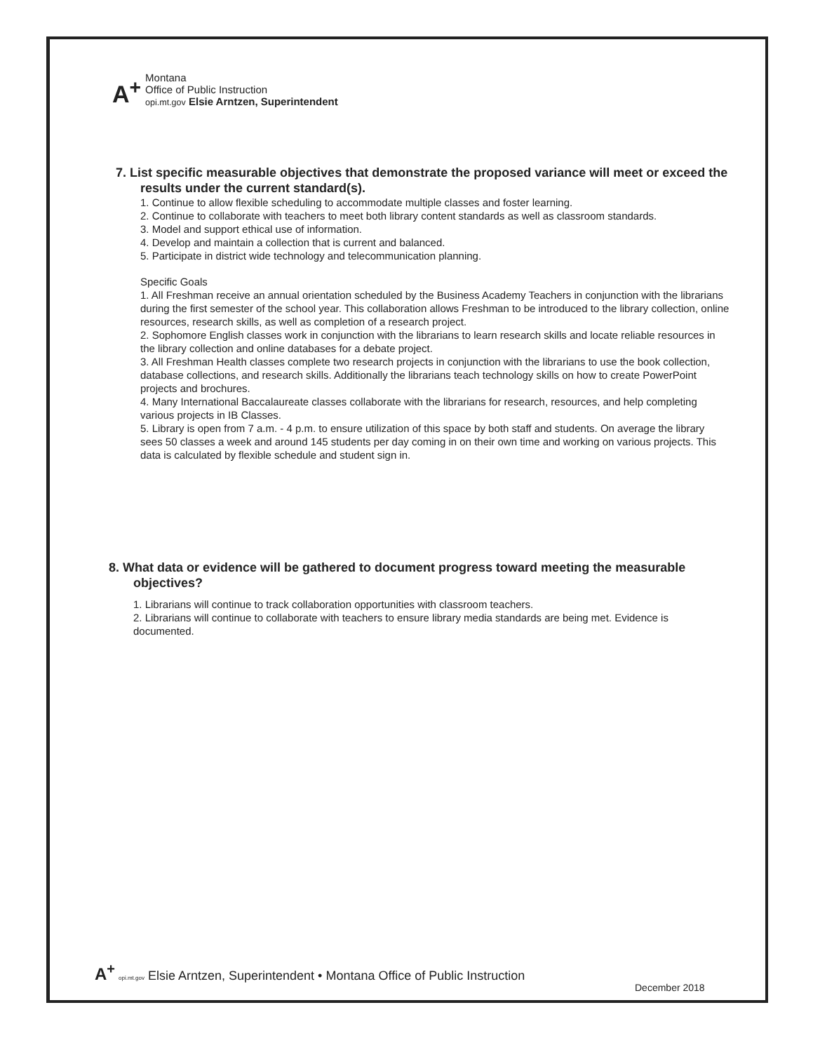A<sup>+</sup> Montana
Office of Public Instruction
opi.mt.gov Elsie Arntzen, Superintendent
7. List specific measurable objectives that demonstrate the proposed variance will meet or exceed the results under the current standard(s).
1. Continue to allow flexible scheduling to accommodate multiple classes and foster learning.
2. Continue to collaborate with teachers to meet both library content standards as well as classroom standards.
3. Model and support ethical use of information.
4. Develop and maintain a collection that is current and balanced.
5. Participate in district wide technology and telecommunication planning.
Specific Goals
1. All Freshman receive an annual orientation scheduled by the Business Academy Teachers in conjunction with the librarians during the first semester of the school year. This collaboration allows Freshman to be introduced to the library collection, online resources, research skills, as well as completion of a research project.
2. Sophomore English classes work in conjunction with the librarians to learn research skills and locate reliable resources in the library collection and online databases for a debate project.
3. All Freshman Health classes complete two research projects in conjunction with the librarians to use the book collection, database collections, and research skills. Additionally the librarians teach technology skills on how to create PowerPoint projects and brochures.
4. Many International Baccalaureate classes collaborate with the librarians for research, resources, and help completing various projects in IB Classes.
5. Library is open from 7 a.m. - 4 p.m. to ensure utilization of this space by both staff and students. On average the library sees 50 classes a week and around 145 students per day coming in on their own time and working on various projects. This data is calculated by flexible schedule and student sign in.
8. What data or evidence will be gathered to document progress toward meeting the measurable objectives?
1. Librarians will continue to track collaboration opportunities with classroom teachers.
2. Librarians will continue to collaborate with teachers to ensure library media standards are being met. Evidence is documented.
A<sup>+</sup> opi.mt.gov Elsie Arntzen, Superintendent • Montana Office of Public Instruction
December 2018